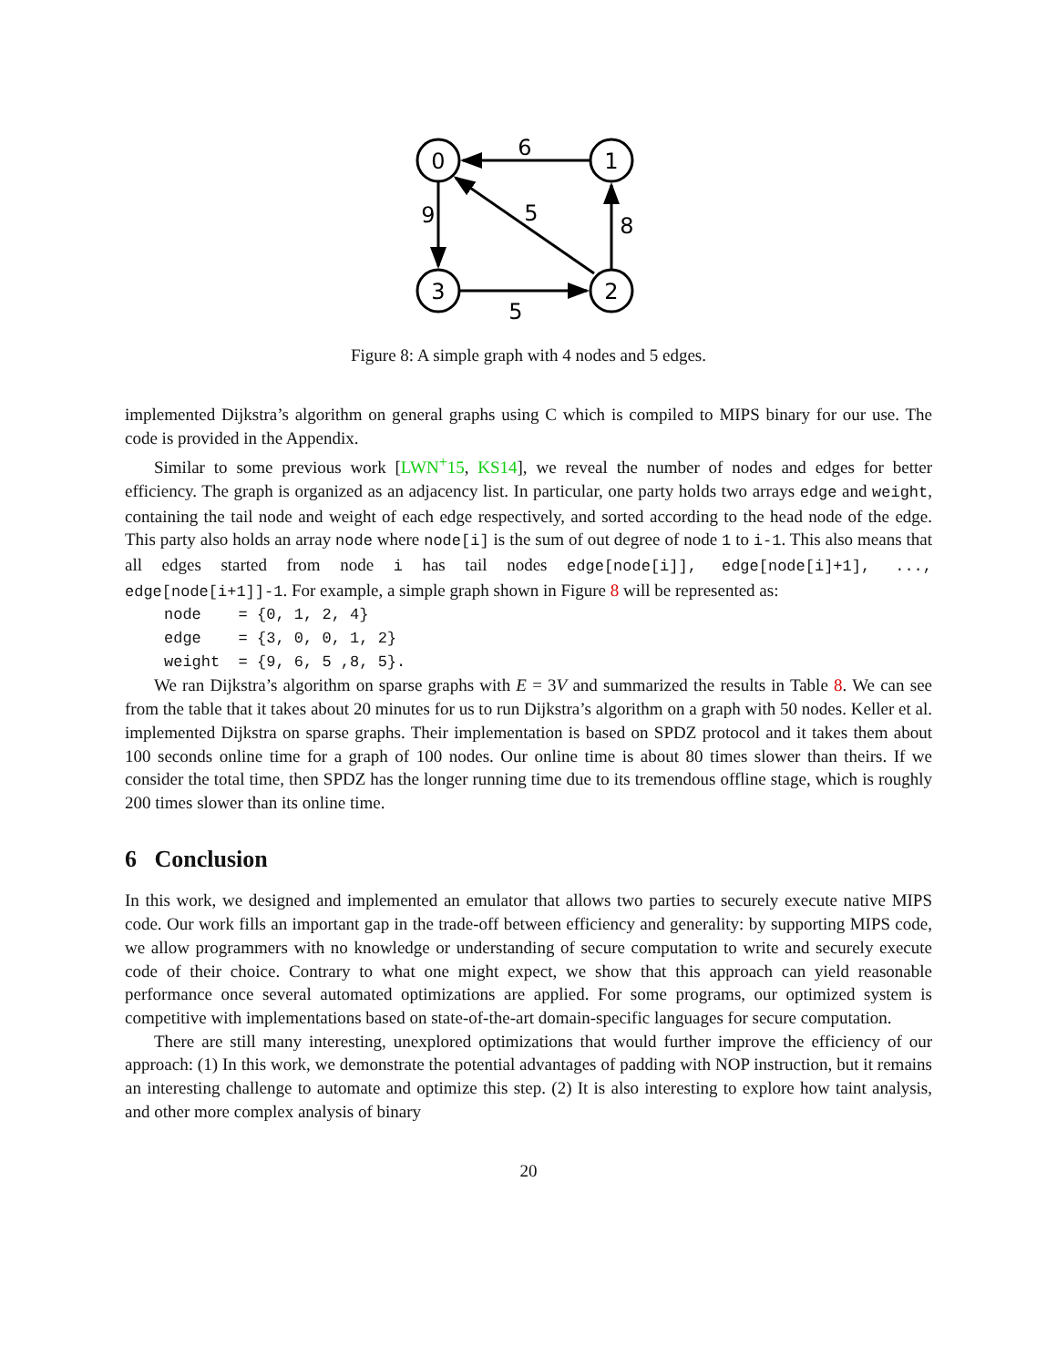0
1
3
2
6
9
5
8
5
Figure 8: A simple graph with 4 nodes and 5 edges.
implemented Dijkstra’s algorithm on general graphs using C which is compiled to MIPS binary for our use. The code is provided in the Appendix.
Similar to some previous work [LWN<sup>+</sup>15, KS14], we reveal the number of nodes and edges for better efficiency. The graph is organized as an adjacency list. In particular, one party holds two arrays edge and weight, containing the tail node and weight of each edge respectively, and sorted according to the head node of the edge. This party also holds an array node where node[i] is the sum of out degree of node 1 to i-1. This also means that all edges started from node i has tail nodes edge[node[i]], edge[node[i]+1], ..., edge[node[i+1]]-1. For example, a simple graph shown in Figure 8 will be represented as:
node    = {0, 1, 2, 4}
edge    = {3, 0, 0, 1, 2}
weight  = {9, 6, 5 ,8, 5}.
We ran Dijkstra’s algorithm on sparse graphs with E = 3V and summarized the results in Table 8. We can see from the table that it takes about 20 minutes for us to run Dijkstra’s algorithm on a graph with 50 nodes. Keller et al. implemented Dijkstra on sparse graphs. Their implementation is based on SPDZ protocol and it takes them about 100 seconds online time for a graph of 100 nodes. Our online time is about 80 times slower than theirs. If we consider the total time, then SPDZ has the longer running time due to its tremendous offline stage, which is roughly 200 times slower than its online time.
6 Conclusion
In this work, we designed and implemented an emulator that allows two parties to securely execute native MIPS code. Our work fills an important gap in the trade-off between efficiency and generality: by supporting MIPS code, we allow programmers with no knowledge or understanding of secure computation to write and securely execute code of their choice. Contrary to what one might expect, we show that this approach can yield reasonable performance once several automated optimizations are applied. For some programs, our optimized system is competitive with implementations based on state-of-the-art domain-specific languages for secure computation.
There are still many interesting, unexplored optimizations that would further improve the efficiency of our approach: (1) In this work, we demonstrate the potential advantages of padding with NOP instruction, but it remains an interesting challenge to automate and optimize this step. (2) It is also interesting to explore how taint analysis, and other more complex analysis of binary
20